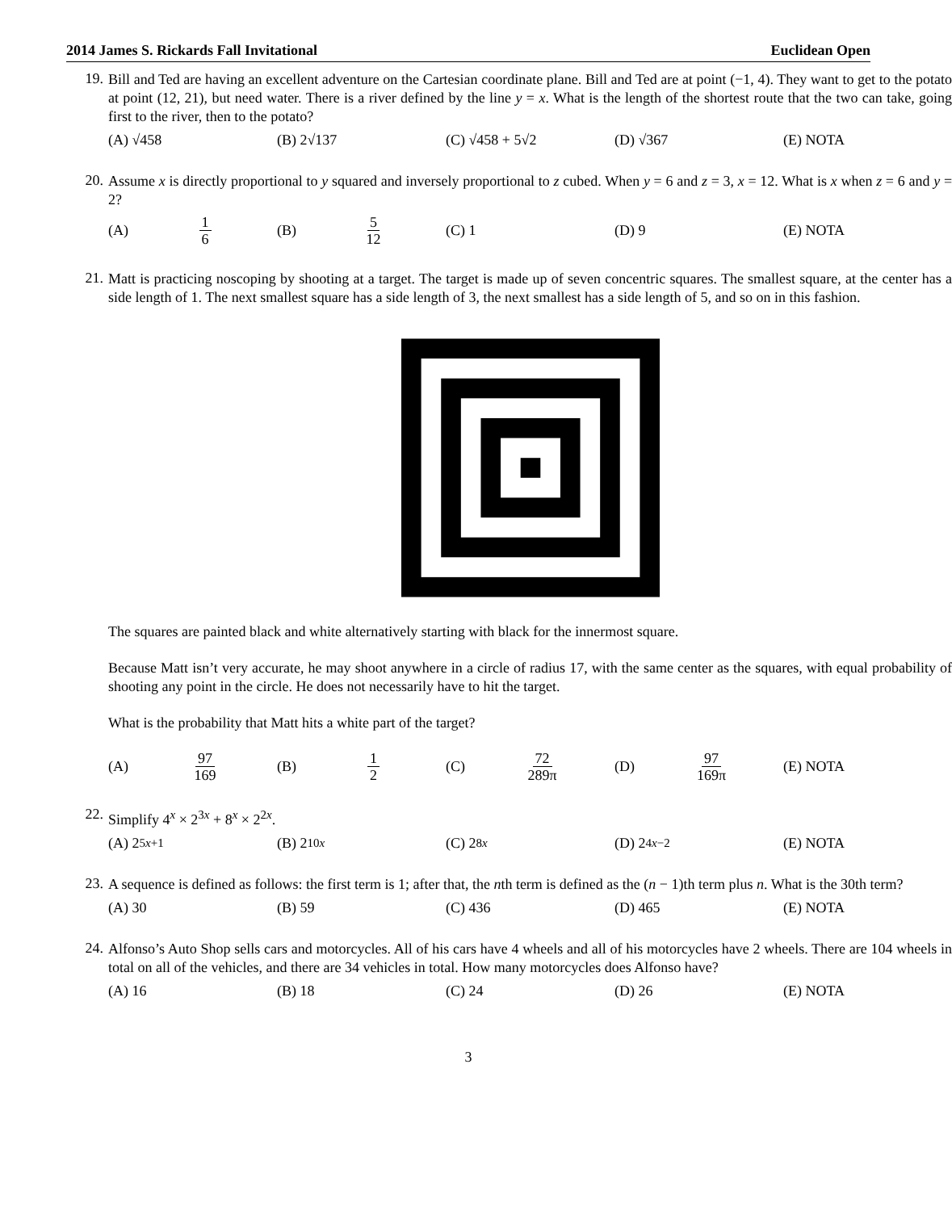2014 James S. Rickards Fall Invitational Euclidean Open
19.
Bill and Ted are having an excellent adventure on the Cartesian coordinate plane. Bill and Ted are at point (−1, 4). They want to get to the potato at point (12, 21), but need water. There is a river defined by the line y = x. What is the length of the shortest route that the two can take, going first to the river, then to the potato?
(A) √458 (B) 2√137 (C) √458 + 5√2 (D) √367 (E) NOTA
20.
Assume x is directly proportional to y squared and inversely proportional to z cubed. When y = 6 and z = 3, x = 12. What is x when z = 6 and y = 2?
(A) 1
6 (B) 5
12 (C) 1 (D) 9 (E) NOTA
21.
Matt is practicing noscoping by shooting at a target. The target is made up of seven concentric squares. The smallest square, at the center has a side length of 1. The next smallest square has a side length of 3, the next smallest has a side length of 5, and so on in this fashion.
The squares are painted black and white alternatively starting with black for the innermost square.
Because Matt isn’t very accurate, he may shoot anywhere in a circle of radius 17, with the same center as the squares, with equal probability of shooting any point in the circle. He does not necessarily have to hit the target.
What is the probability that Matt hits a white part of the target?
(A) 97
169 (B) 1
2 (C) 72
289π (D) 97
169π (E) NOTA
22.
Simplify 4<sup>x</sup> × 2<sup>3x</sup> + 8<sup>x</sup> × 2<sup>2x</sup>.
(A) 2<sup>5x+1</sup> (B) 2<sup>10x</sup> (C) 2<sup>8x</sup> (D) 2<sup>4x−2</sup> (E) NOTA
23.
A sequence is defined as follows: the first term is 1; after that, the nth term is defined as the (n − 1)th term plus n. What is the 30th term?
(A) 30 (B) 59 (C) 436 (D) 465 (E) NOTA
24.
Alfonso’s Auto Shop sells cars and motorcycles. All of his cars have 4 wheels and all of his motorcycles have 2 wheels. There are 104 wheels in total on all of the vehicles, and there are 34 vehicles in total. How many motorcycles does Alfonso have?
(A) 16 (B) 18 (C) 24 (D) 26 (E) NOTA
3